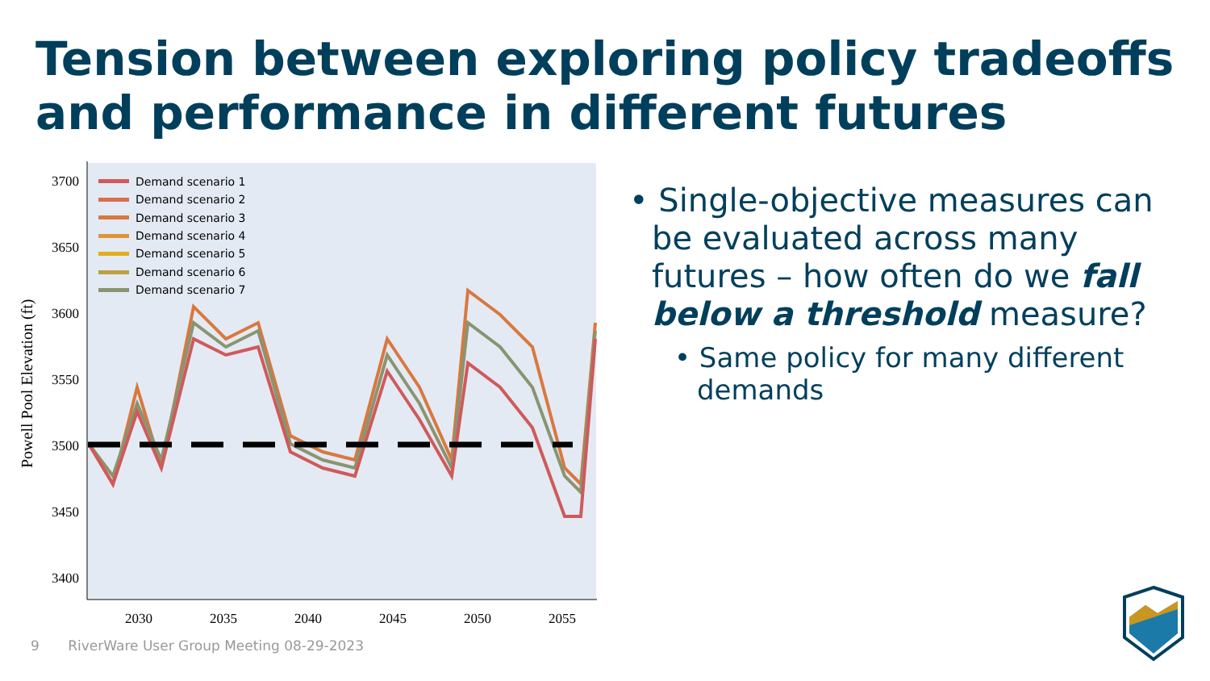Tension between exploring policy tradeoffs and performance in different futures
3700
3650
3600
3550
3500
3450
3400
2030
2035
2040
2045
2050
2055
Powell Pool Elevation (ft)
Demand scenario 1
Demand scenario 2
Demand scenario 3
Demand scenario 4
Demand scenario 5
Demand scenario 6
Demand scenario 7
• Single-objective measures can be evaluated across many futures – how often do we fall below a threshold measure?
• Same policy for many different demands
9 RiverWare User Group Meeting 08-29-2023